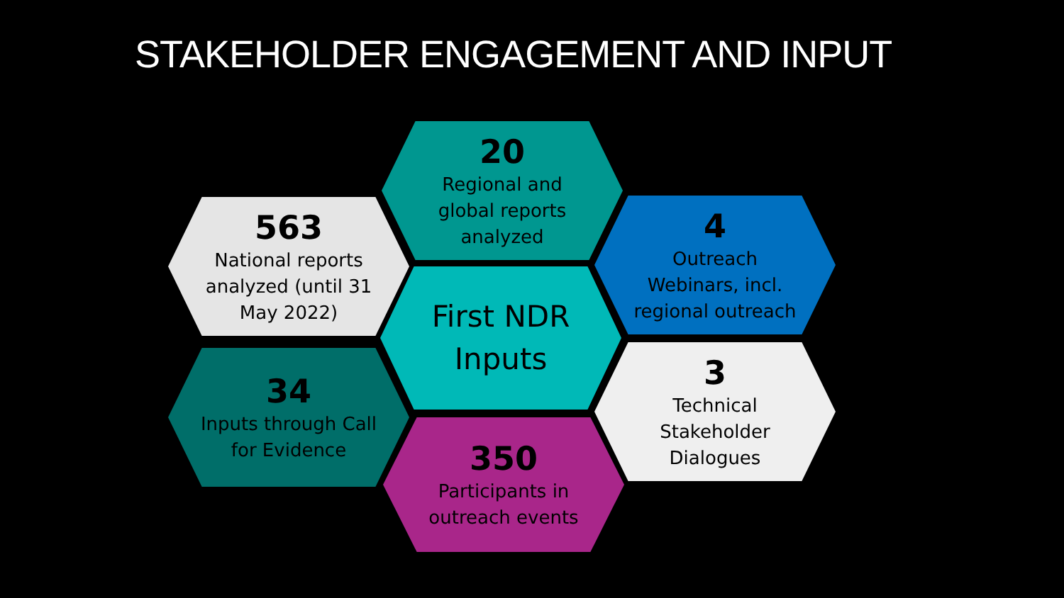STAKEHOLDER ENGAGEMENT AND INPUT
20
Regional and
global reports
analyzed
563
National reports
analyzed (until 31
May 2022)
4
Outreach
Webinars, incl.
regional outreach
First NDR
Inputs
34
Inputs through Call
for Evidence
3
Technical
Stakeholder
Dialogues
350
Participants in
outreach events